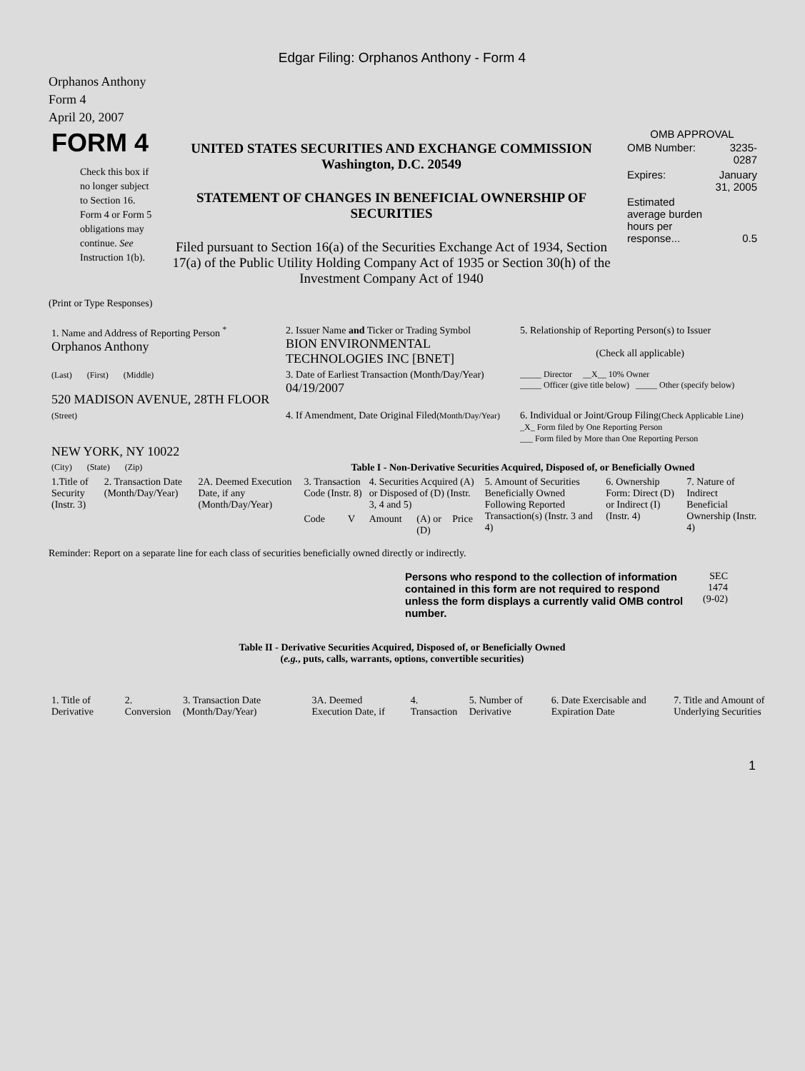Edgar Filing: Orphanos Anthony - Form 4
Orphanos Anthony
Form 4
April 20, 2007
| FORM 4 Check this box if no longer subject to Section 16. Form 4 or Form 5 obligations may continue. See Instruction 1(b). | UNITED STATES SECURITIES AND EXCHANGE COMMISSION Washington, D.C. 20549 STATEMENT OF CHANGES IN BENEFICIAL OWNERSHIP OF SECURITIES Filed pursuant to Section 16(a) of the Securities Exchange Act of 1934, Section 17(a) of the Public Utility Holding Company Act of 1935 or Section 30(h) of the Investment Company Act of 1940 | OMB APPROVAL / OMB Number: / 3235-0287 / / Expires: / January 31, 2005 / / Estimated average burden hours per response... / 0.5 / |
(Print or Type Responses)
| 1. Name and Address of Reporting Person <sup>*</sup> Orphanos Anthony | 2. Issuer Name and Ticker or Trading Symbol BION ENVIRONMENTAL TECHNOLOGIES INC [BNET] | 5. Relationship of Reporting Person(s) to Issuer (Check all applicable) |
| (Last) (First) (Middle) 520 MADISON AVENUE, 28TH FLOOR | 3. Date of Earliest Transaction (Month/Day/Year) 04/19/2007 | _____ Director __X__ 10% Owner _____ Officer (give title below) _____ Other (specify below) |
| (Street) NEW YORK, NY 10022 | 4. If Amendment, Date Original Filed (Month/Day/Year) | 6. Individual or Joint/Group Filing (Check Applicable Line) _X_ Form filed by One Reporting Person ___ Form filed by More than One Reporting Person |
| (City) (State) (Zip) | Table I - Non-Derivative Securities Acquired, Disposed of, or Beneficially Owned | |
| 1.Title of Security (Instr. 3) | 2. Transaction Date (Month/Day/Year) | 2A. Deemed Execution Date, if any (Month/Day/Year) | 3. Transaction Code (Instr. 8) | | 4. Securities Acquired (A) or Disposed of (D) (Instr. 3, 4 and 5) | | | 5. Amount of Securities Beneficially Owned Following Reported Transaction(s) (Instr. 3 and 4) | 6. Ownership Form: Direct (D) or Indirect (I) (Instr. 4) | 7. Nature of Indirect Beneficial Ownership (Instr. 4) |
| --- | --- | --- | --- | --- | --- | --- | --- | --- | --- | --- |
| | | | Code | V | Amount | (A) or (D) | Price | | | |
Reminder: Report on a separate line for each class of securities beneficially owned directly or indirectly.
| Persons who respond to the collection of information contained in this form are not required to respond unless the form displays a currently valid OMB control number. | SEC 1474 (9-02) |
Table II - Derivative Securities Acquired, Disposed of, or Beneficially Owned
(e.g., puts, calls, warrants, options, convertible securities)
| 1. Title of Derivative | 2. Conversion | 3. Transaction Date (Month/Day/Year) | 3A. Deemed Execution Date, if | 4. Transaction | 5. Number of Derivative | 6. Date Exercisable and Expiration Date | 7. Title and Amount of Underlying Securities |
| --- | --- | --- | --- | --- | --- | --- | --- |
1